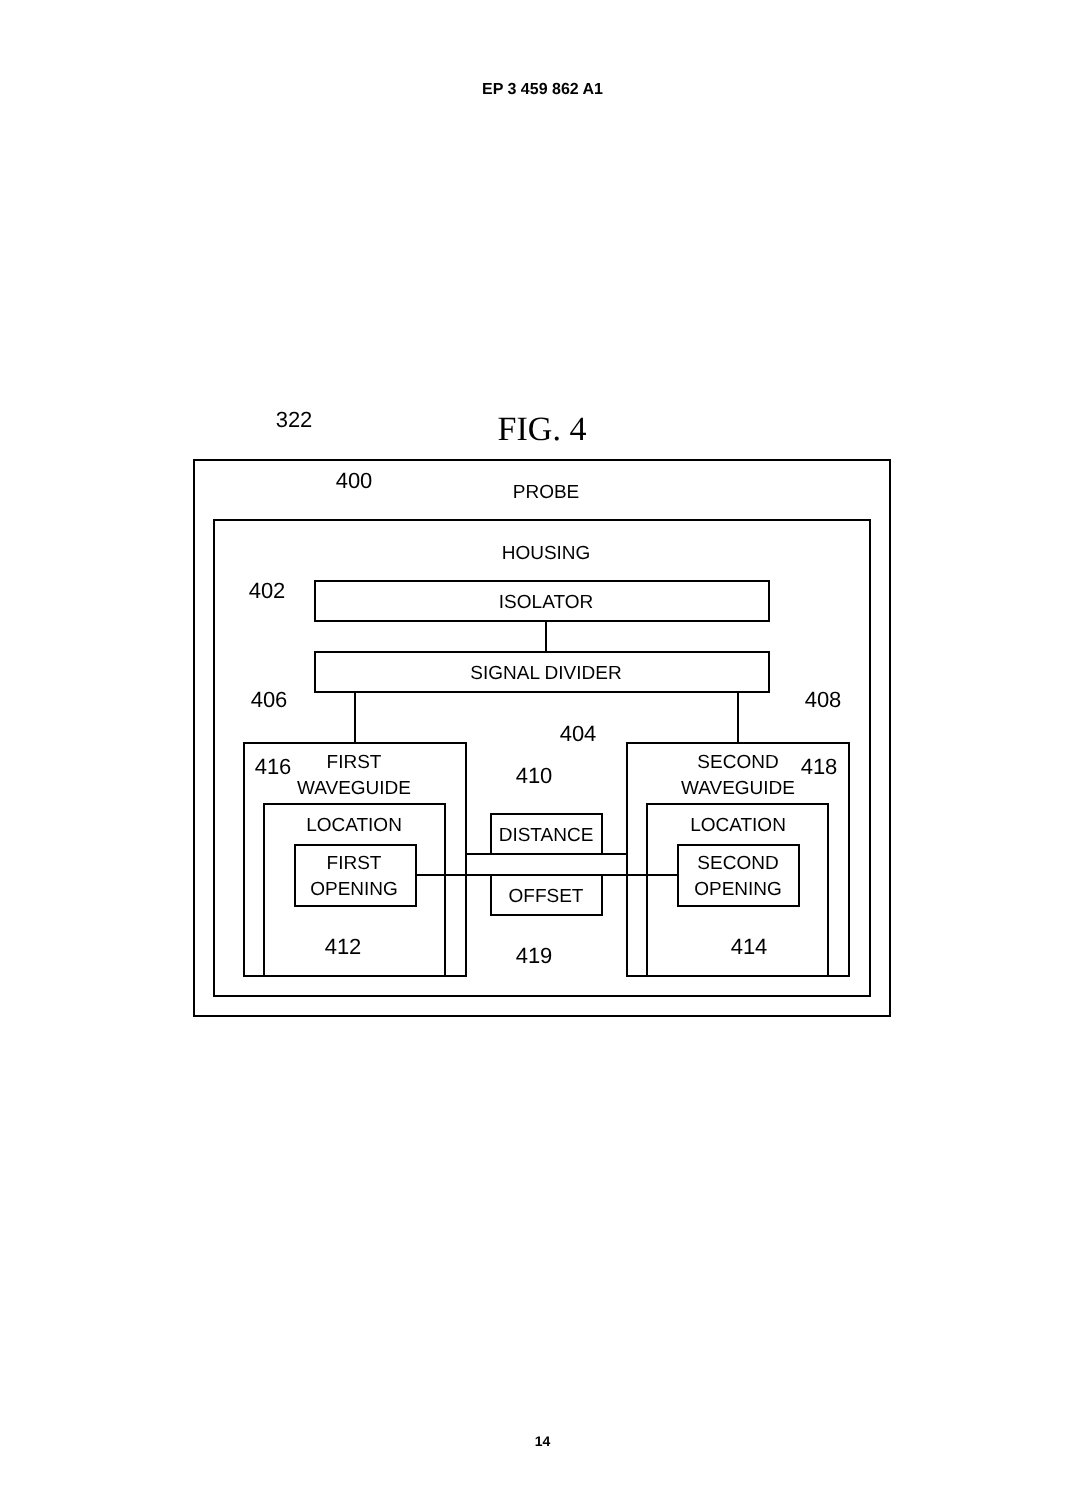EP 3 459 862 A1
322
FIG. 4
400
PROBE
HOUSING
402
ISOLATOR
SIGNAL DIVIDER
406
404
408
416
FIRST
WAVEGUIDE
410
SECOND
WAVEGUIDE
418
LOCATION
DISTANCE
LOCATION
FIRST
OPENING
OFFSET
SECOND
OPENING
412
419
414
14